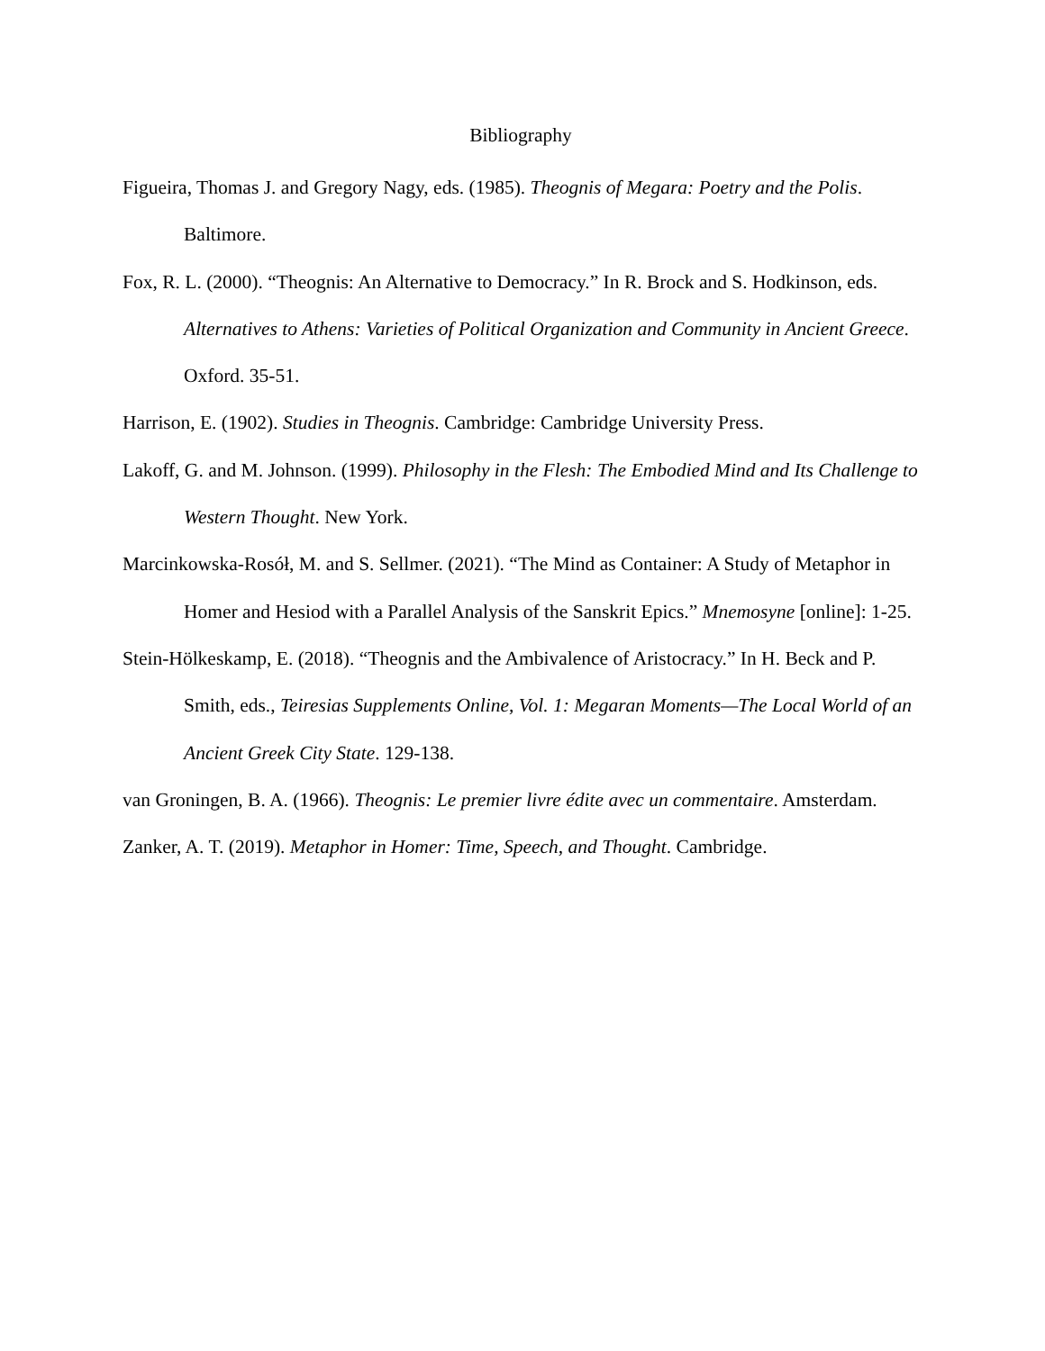Bibliography
Figueira, Thomas J. and Gregory Nagy, eds. (1985). Theognis of Megara: Poetry and the Polis. Baltimore.
Fox, R. L. (2000). “Theognis: An Alternative to Democracy.” In R. Brock and S. Hodkinson, eds. Alternatives to Athens: Varieties of Political Organization and Community in Ancient Greece. Oxford. 35-51.
Harrison, E. (1902). Studies in Theognis. Cambridge: Cambridge University Press.
Lakoff, G. and M. Johnson. (1999). Philosophy in the Flesh: The Embodied Mind and Its Challenge to Western Thought. New York.
Marcinkowska-Rosół, M. and S. Sellmer. (2021). “The Mind as Container: A Study of Metaphor in Homer and Hesiod with a Parallel Analysis of the Sanskrit Epics.” Mnemosyne [online]: 1-25.
Stein-Hölkeskamp, E. (2018). “Theognis and the Ambivalence of Aristocracy.” In H. Beck and P. Smith, eds., Teiresias Supplements Online, Vol. 1: Megaran Moments—The Local World of an Ancient Greek City State. 129-138.
van Groningen, B. A. (1966). Theognis: Le premier livre édite avec un commentaire. Amsterdam.
Zanker, A. T. (2019). Metaphor in Homer: Time, Speech, and Thought. Cambridge.